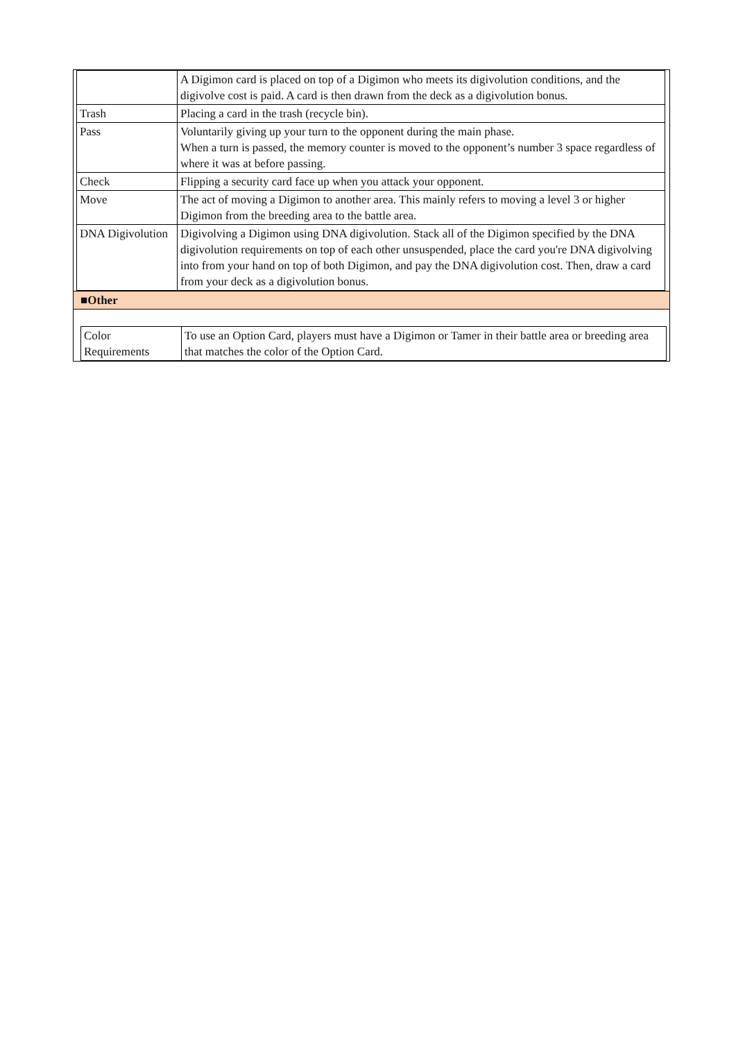| | A Digimon card is placed on top of a Digimon who meets its digivolution conditions, and the digivolve cost is paid. A card is then drawn from the deck as a digivolution bonus. |
| Trash | Placing a card in the trash (recycle bin). |
| Pass | Voluntarily giving up your turn to the opponent during the main phase. When a turn is passed, the memory counter is moved to the opponent’s number 3 space regardless of where it was at before passing. |
| Check | Flipping a security card face up when you attack your opponent. |
| Move | The act of moving a Digimon to another area. This mainly refers to moving a level 3 or higher Digimon from the breeding area to the battle area. |
| DNA Digivolution | Digivolving a Digimon using DNA digivolution. Stack all of the Digimon specified by the DNA digivolution requirements on top of each other unsuspended, place the card you're DNA digivolving into from your hand on top of both Digimon, and pay the DNA digivolution cost. Then, draw a card from your deck as a digivolution bonus. |
■Other
| Color Requirements | To use an Option Card, players must have a Digimon or Tamer in their battle area or breeding area that matches the color of the Option Card. |